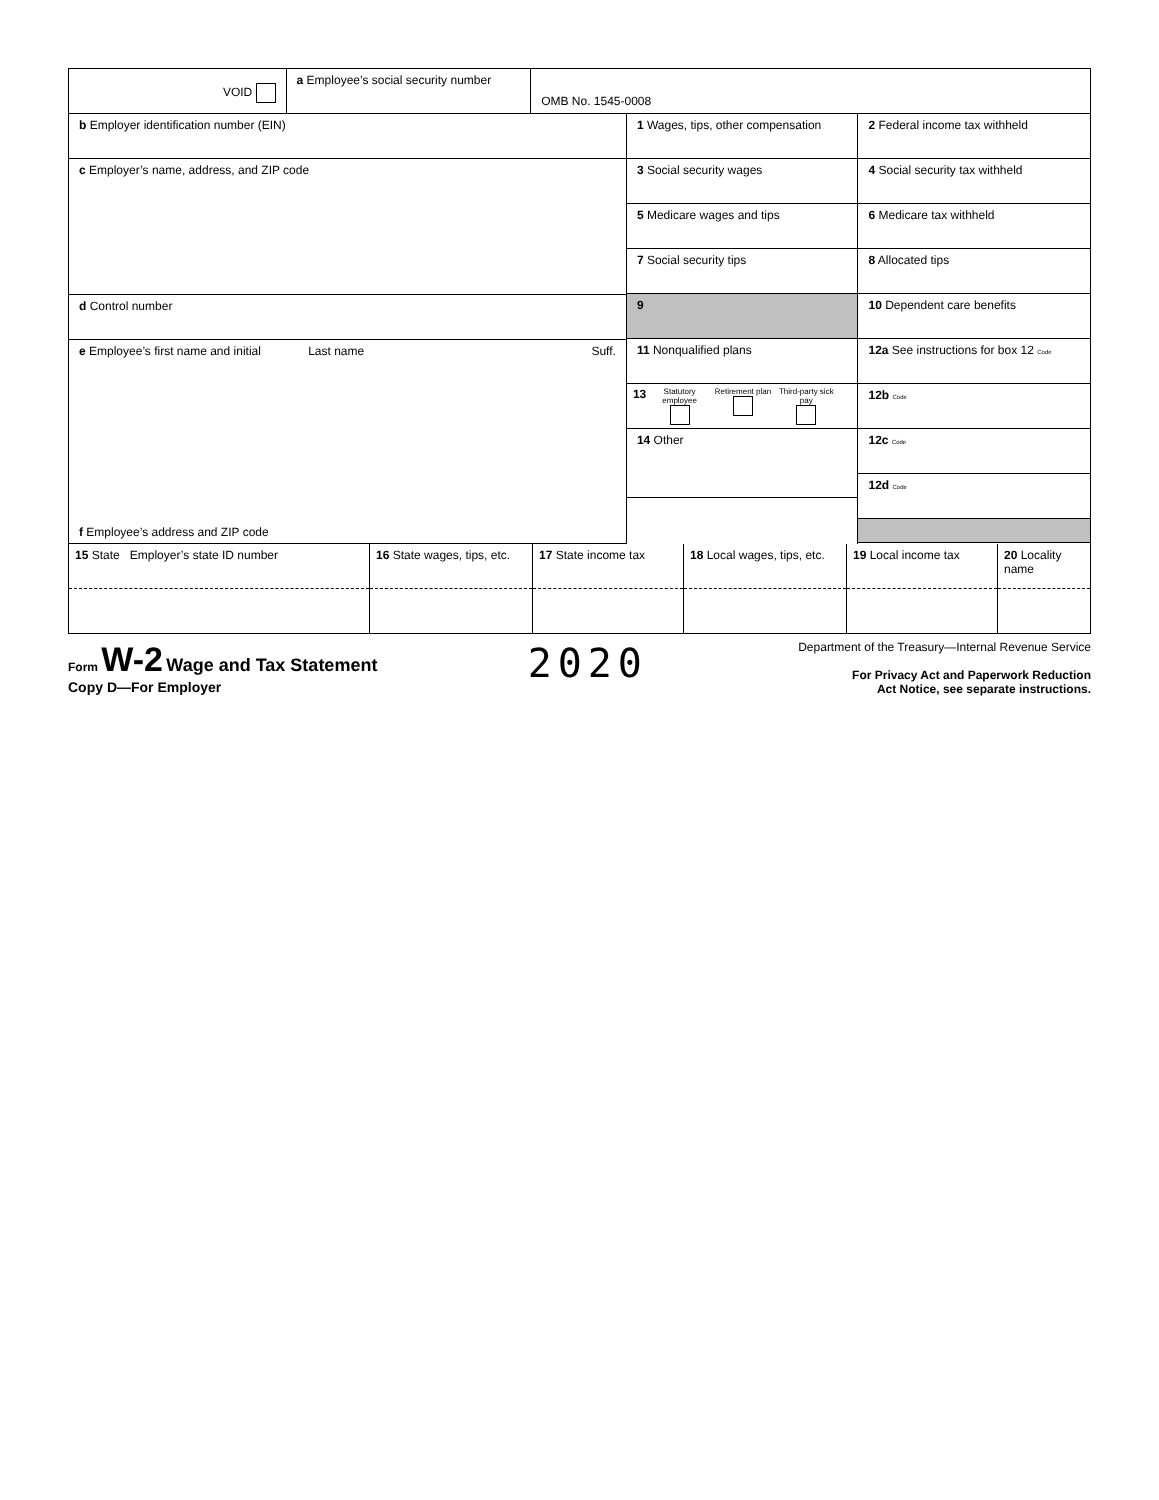VOID
a Employee’s social security number
OMB No. 1545-0008
b Employer identification number (EIN)
c Employer’s name, address, and ZIP code
d Control number
e Employee’s first name and initial Last name Suff.
f Employee’s address and ZIP code
1 Wages, tips, other compensation
3 Social security wages
5 Medicare wages and tips
7 Social security tips
9
11 Nonqualified plans
13 Statutory employee
Retirement plan
Third-party sick pay
14 Other
2 Federal income tax withheld
4 Social security tax withheld
6 Medicare tax withheld
8 Allocated tips
10 Dependent care benefits
12a See instructions for box 12 Code
12b Code
12c Code
12d Code
| 15 State Employer’s state ID number | 16 State wages, tips, etc. | 17 State income tax | 18 Local wages, tips, etc. | 19 Local income tax | 20 Locality name |
Form W-2 Wage and Tax Statement
Copy D—For Employer
2020
Department of the Treasury—Internal Revenue Service
For Privacy Act and Paperwork Reduction
Act Notice, see separate instructions.